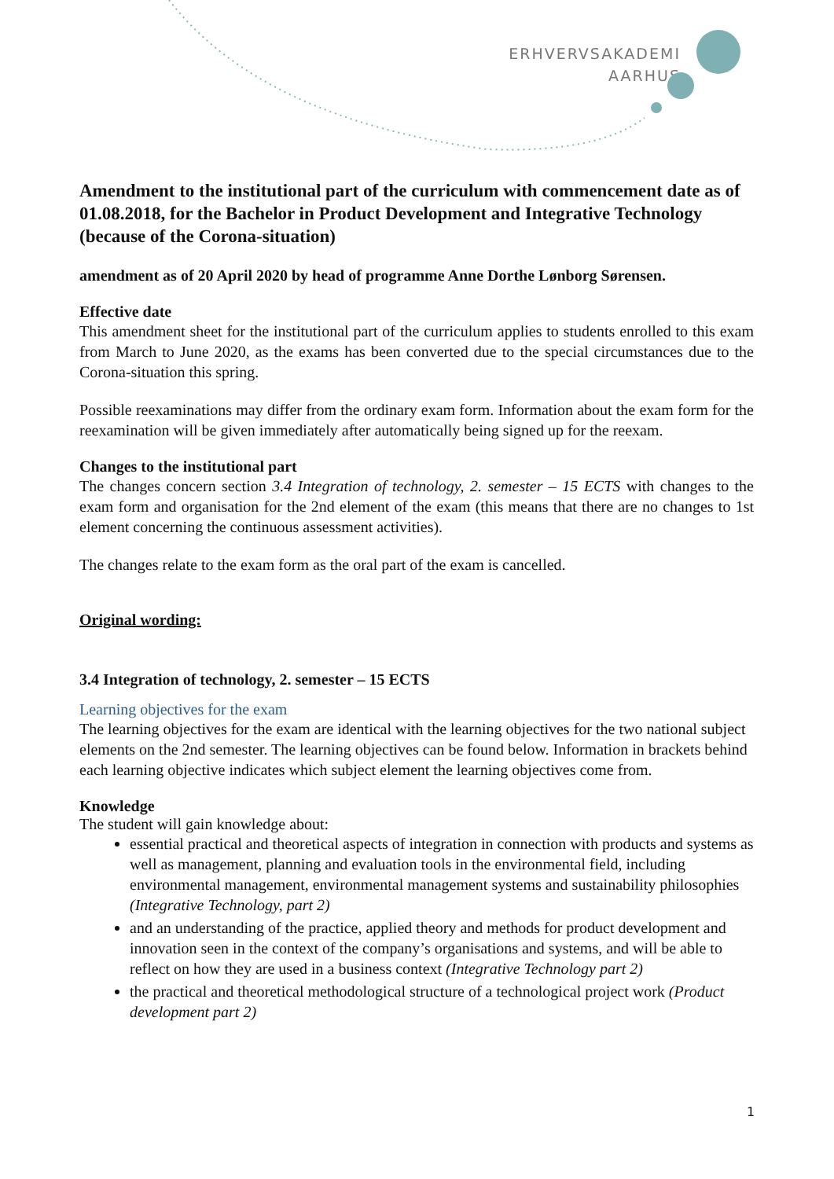ERHVERVSAKADEMI
AARHUS
Amendment to the institutional part of the curriculum with commencement date as of 01.08.2018, for the Bachelor in Product Development and Integrative Technology (because of the Corona-situation)
amendment as of 20 April 2020 by head of programme Anne Dorthe Lønborg Sørensen.
Effective date
This amendment sheet for the institutional part of the curriculum applies to students enrolled to this exam from March to June 2020, as the exams has been converted due to the special circumstances due to the Corona-situation this spring.
Possible reexaminations may differ from the ordinary exam form. Information about the exam form for the reexamination will be given immediately after automatically being signed up for the reexam.
Changes to the institutional part
The changes concern section 3.4 Integration of technology, 2. semester – 15 ECTS with changes to the exam form and organisation for the 2nd element of the exam (this means that there are no changes to 1st element concerning the continuous assessment activities).
The changes relate to the exam form as the oral part of the exam is cancelled.
Original wording:
3.4 Integration of technology, 2. semester – 15 ECTS
Learning objectives for the exam
The learning objectives for the exam are identical with the learning objectives for the two national subject elements on the 2nd semester. The learning objectives can be found below. Information in brackets behind each learning objective indicates which subject element the learning objectives come from.
Knowledge
The student will gain knowledge about:
essential practical and theoretical aspects of integration in connection with products and systems as well as management, planning and evaluation tools in the environmental field, including environmental management, environmental management systems and sustainability philosophies (Integrative Technology, part 2)
and an understanding of the practice, applied theory and methods for product development and innovation seen in the context of the company’s organisations and systems, and will be able to reflect on how they are used in a business context (Integrative Technology part 2)
the practical and theoretical methodological structure of a technological project work (Product development part 2)
1